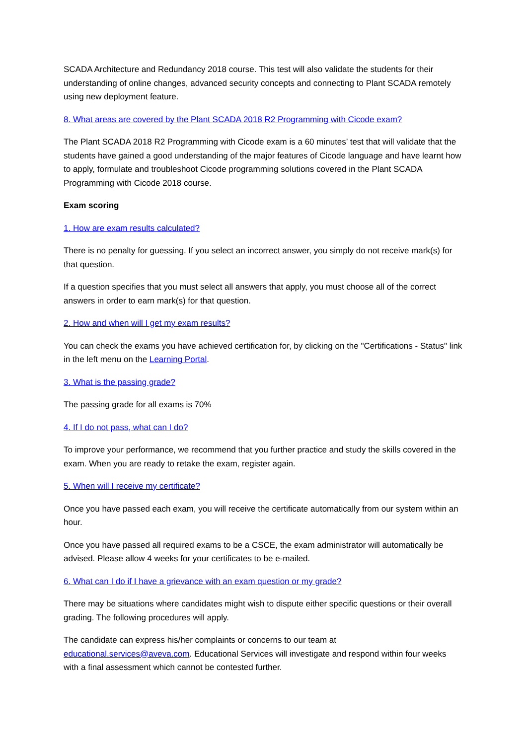SCADA Architecture and Redundancy 2018 course. This test will also validate the students for their understanding of online changes, advanced security concepts and connecting to Plant SCADA remotely using new deployment feature.
8. What areas are covered by the Plant SCADA 2018 R2 Programming with Cicode exam?
The Plant SCADA 2018 R2 Programming with Cicode exam is a 60 minutes’ test that will validate that the students have gained a good understanding of the major features of Cicode language and have learnt how to apply, formulate and troubleshoot Cicode programming solutions covered in the Plant SCADA Programming with Cicode 2018 course.
Exam scoring
1. How are exam results calculated?
There is no penalty for guessing. If you select an incorrect answer, you simply do not receive mark(s) for that question.
If a question specifies that you must select all answers that apply, you must choose all of the correct answers in order to earn mark(s) for that question.
2. How and when will I get my exam results?
You can check the exams you have achieved certification for, by clicking on the "Certifications - Status" link in the left menu on the Learning Portal.
3. What is the passing grade?
The passing grade for all exams is 70%
4. If I do not pass, what can I do?
To improve your performance, we recommend that you further practice and study the skills covered in the exam. When you are ready to retake the exam, register again.
5. When will I receive my certificate?
Once you have passed each exam, you will receive the certificate automatically from our system within an hour.
Once you have passed all required exams to be a CSCE, the exam administrator will automatically be advised. Please allow 4 weeks for your certificates to be e-mailed.
6. What can I do if I have a grievance with an exam question or my grade?
There may be situations where candidates might wish to dispute either specific questions or their overall grading. The following procedures will apply.
The candidate can express his/her complaints or concerns to our team at educational.services@aveva.com. Educational Services will investigate and respond within four weeks with a final assessment which cannot be contested further.